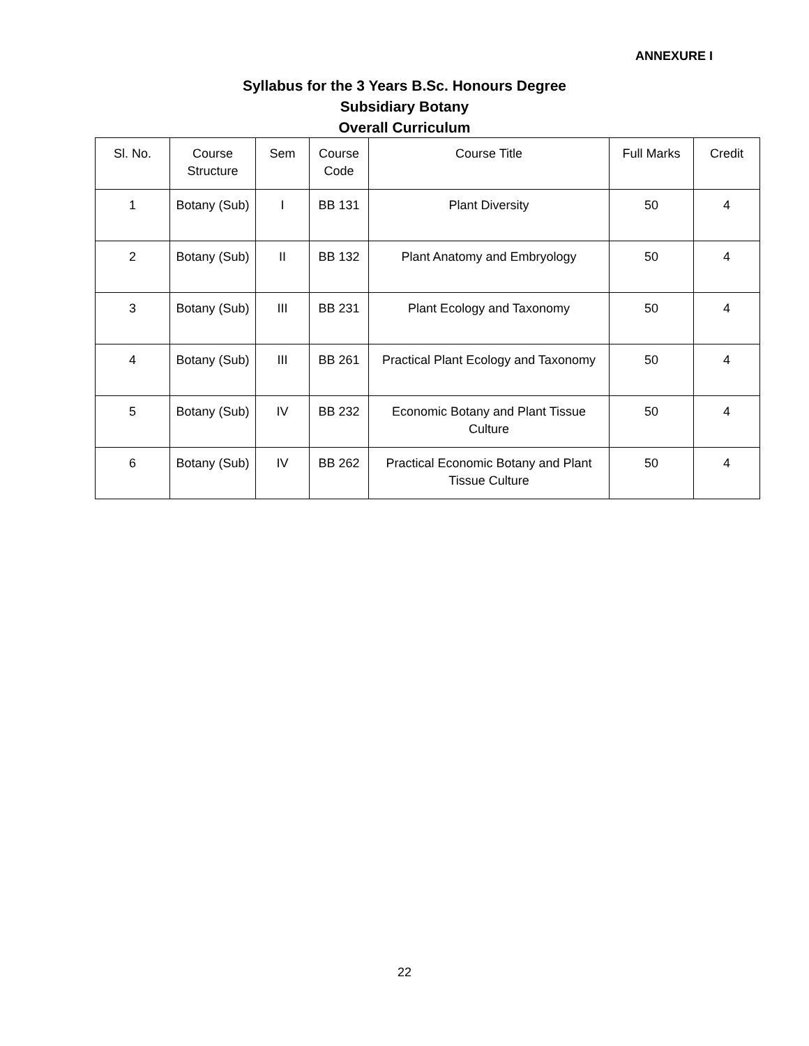ANNEXURE I
Syllabus for the 3 Years B.Sc. Honours Degree
Subsidiary Botany
Overall Curriculum
| Sl. No. | Course Structure | Sem | Course Code | Course Title | Full Marks | Credit |
| --- | --- | --- | --- | --- | --- | --- |
| 1 | Botany (Sub) | I | BB 131 | Plant Diversity | 50 | 4 |
| 2 | Botany (Sub) | II | BB 132 | Plant Anatomy and Embryology | 50 | 4 |
| 3 | Botany (Sub) | III | BB 231 | Plant Ecology and Taxonomy | 50 | 4 |
| 4 | Botany (Sub) | III | BB 261 | Practical Plant Ecology and Taxonomy | 50 | 4 |
| 5 | Botany (Sub) | IV | BB 232 | Economic Botany and Plant Tissue Culture | 50 | 4 |
| 6 | Botany (Sub) | IV | BB 262 | Practical Economic Botany and Plant Tissue Culture | 50 | 4 |
22